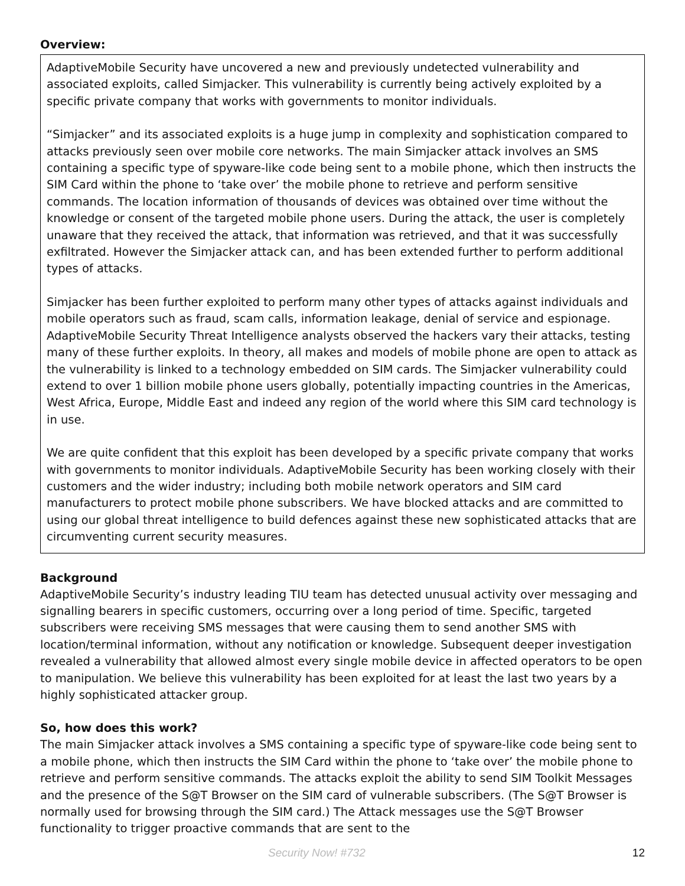Overview:
AdaptiveMobile Security have uncovered a new and previously undetected vulnerability and associated exploits, called Simjacker. This vulnerability is currently being actively exploited by a specific private company that works with governments to monitor individuals.
“Simjacker” and its associated exploits is a huge jump in complexity and sophistication compared to attacks previously seen over mobile core networks. The main Simjacker attack involves an SMS containing a specific type of spyware-like code being sent to a mobile phone, which then instructs the SIM Card within the phone to ‘take over’ the mobile phone to retrieve and perform sensitive commands. The location information of thousands of devices was obtained over time without the knowledge or consent of the targeted mobile phone users. During the attack, the user is completely unaware that they received the attack, that information was retrieved, and that it was successfully exfiltrated. However the Simjacker attack can, and has been extended further to perform additional types of attacks.
Simjacker has been further exploited to perform many other types of attacks against individuals and mobile operators such as fraud, scam calls, information leakage, denial of service and espionage. AdaptiveMobile Security Threat Intelligence analysts observed the hackers vary their attacks, testing many of these further exploits. In theory, all makes and models of mobile phone are open to attack as the vulnerability is linked to a technology embedded on SIM cards. The Simjacker vulnerability could extend to over 1 billion mobile phone users globally, potentially impacting countries in the Americas, West Africa, Europe, Middle East and indeed any region of the world where this SIM card technology is in use.
We are quite confident that this exploit has been developed by a specific private company that works with governments to monitor individuals. AdaptiveMobile Security has been working closely with their customers and the wider industry; including both mobile network operators and SIM card manufacturers to protect mobile phone subscribers. We have blocked attacks and are committed to using our global threat intelligence to build defences against these new sophisticated attacks that are circumventing current security measures.
Background
AdaptiveMobile Security’s industry leading TIU team has detected unusual activity over messaging and signalling bearers in specific customers, occurring over a long period of time. Specific, targeted subscribers were receiving SMS messages that were causing them to send another SMS with location/terminal information, without any notification or knowledge. Subsequent deeper investigation revealed a vulnerability that allowed almost every single mobile device in affected operators to be open to manipulation. We believe this vulnerability has been exploited for at least the last two years by a highly sophisticated attacker group.
So, how does this work?
The main Simjacker attack involves a SMS containing a specific type of spyware-like code being sent to a mobile phone, which then instructs the SIM Card within the phone to ‘take over’ the mobile phone to retrieve and perform sensitive commands. The attacks exploit the ability to send SIM Toolkit Messages and the presence of the S@T Browser on the SIM card of vulnerable subscribers. (The S@T Browser is normally used for browsing through the SIM card.) The Attack messages use the S@T Browser functionality to trigger proactive commands that are sent to the
Security Now! #732 12